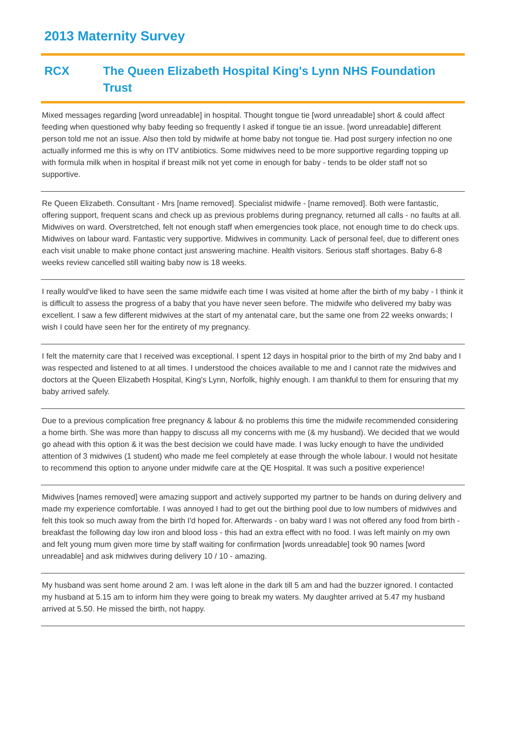2013 Maternity Survey
RCX The Queen Elizabeth Hospital King's Lynn NHS Foundation Trust
Mixed messages regarding [word unreadable] in hospital. Thought tongue tie [word unreadable] short & could affect feeding when questioned why baby feeding so frequently I asked if tongue tie an issue. [word unreadable] different person told me not an issue. Also then told by midwife at home baby not tongue tie. Had post surgery infection no one actually informed me this is why on ITV antibiotics. Some midwives need to be more supportive regarding topping up with formula milk when in hospital if breast milk not yet come in enough for baby - tends to be older staff not so supportive.
Re Queen Elizabeth. Consultant - Mrs [name removed]. Specialist midwife - [name removed]. Both were fantastic, offering support, frequent scans and check up as previous problems during pregnancy, returned all calls - no faults at all. Midwives on ward. Overstretched, felt not enough staff when emergencies took place, not enough time to do check ups. Midwives on labour ward. Fantastic very supportive. Midwives in community. Lack of personal feel, due to different ones each visit unable to make phone contact just answering machine. Health visitors. Serious staff shortages. Baby 6-8 weeks review cancelled still waiting baby now is 18 weeks.
I really would've liked to have seen the same midwife each time I was visited at home after the birth of my baby - I think it is difficult to assess the progress of a baby that you have never seen before. The midwife who delivered my baby was excellent. I saw a few different midwives at the start of my antenatal care, but the same one from 22 weeks onwards; I wish I could have seen her for the entirety of my pregnancy.
I felt the maternity care that I received was exceptional. I spent 12 days in hospital prior to the birth of my 2nd baby and I was respected and listened to at all times. I understood the choices available to me and I cannot rate the midwives and doctors at the Queen Elizabeth Hospital, King's Lynn, Norfolk, highly enough. I am thankful to them for ensuring that my baby arrived safely.
Due to a previous complication free pregnancy & labour & no problems this time the midwife recommended considering a home birth. She was more than happy to discuss all my concerns with me (& my husband). We decided that we would go ahead with this option & it was the best decision we could have made. I was lucky enough to have the undivided attention of 3 midwives (1 student) who made me feel completely at ease through the whole labour. I would not hesitate to recommend this option to anyone under midwife care at the QE Hospital. It was such a positive experience!
Midwives [names removed] were amazing support and actively supported my partner to be hands on during delivery and made my experience comfortable. I was annoyed I had to get out the birthing pool due to low numbers of midwives and felt this took so much away from the birth I'd hoped for. Afterwards - on baby ward I was not offered any food from birth - breakfast the following day low iron and blood loss - this had an extra effect with no food. I was left mainly on my own and felt young mum given more time by staff waiting for confirmation [words unreadable] took 90 names [word unreadable] and ask midwives during delivery 10 / 10 - amazing.
My husband was sent home around 2 am. I was left alone in the dark till 5 am and had the buzzer ignored. I contacted my husband at 5.15 am to inform him they were going to break my waters. My daughter arrived at 5.47 my husband arrived at 5.50. He missed the birth, not happy.